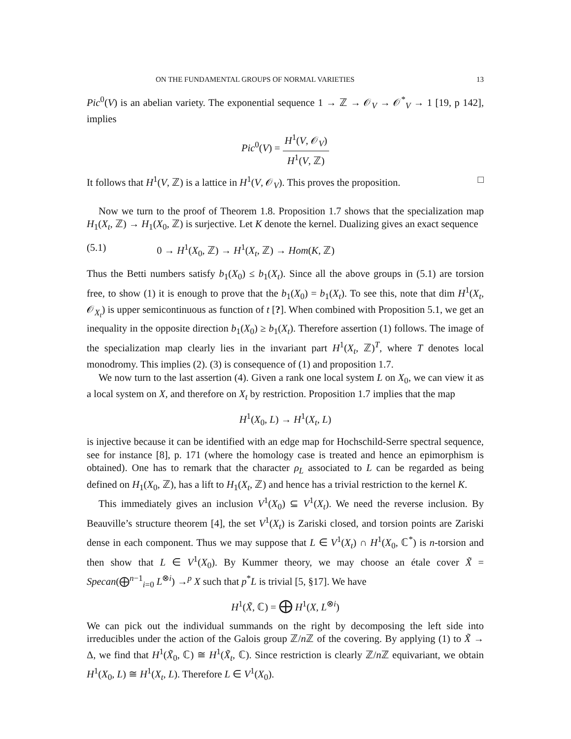ON THE FUNDAMENTAL GROUPS OF NORMAL VARIETIES 13
Pic<sup>0</sup>(V) is an abelian variety. The exponential sequence 1 → ℤ → 𝒪<sub>V</sub> → 𝒪<sup>*</sup><sub>V</sub> → 1 [19, p 142], implies
Pic<sup>0</sup>(V) = H<sup>1</sup>(V, 𝒪<sub>V</sub>) H<sup>1</sup>(V, ℤ)
It follows that H<sup>1</sup>(V, ℤ) is a lattice in H<sup>1</sup>(V, 𝒪<sub>V</sub>). This proves the proposition. □
Now we turn to the proof of Theorem 1.8. Proposition 1.7 shows that the specialization map H<sub>1</sub>(X<sub>t</sub>, ℤ) → H<sub>1</sub>(X<sub>0</sub>, ℤ) is surjective. Let K denote the kernel. Dualizing gives an exact sequence
(5.1) 0 → H<sup>1</sup>(X<sub>0</sub>, ℤ) → H<sup>1</sup>(X<sub>t</sub>, ℤ) → Hom(K, ℤ)
Thus the Betti numbers satisfy b<sub>1</sub>(X<sub>0</sub>) ≤ b<sub>1</sub>(X<sub>t</sub>). Since all the above groups in (5.1) are torsion free, to show (1) it is enough to prove that the b<sub>1</sub>(X<sub>0</sub>) = b<sub>1</sub>(X<sub>t</sub>). To see this, note that dim H<sup>1</sup>(X<sub>t</sub>, 𝒪<sub>X<sub>t</sub></sub>) is upper semicontinuous as function of t [?]. When combined with Proposition 5.1, we get an inequality in the opposite direction b<sub>1</sub>(X<sub>0</sub>) ≥ b<sub>1</sub>(X<sub>t</sub>). Therefore assertion (1) follows. The image of the specialization map clearly lies in the invariant part H<sup>1</sup>(X<sub>t</sub>, ℤ)<sup>T</sup>, where T denotes local monodromy. This implies (2). (3) is consequence of (1) and proposition 1.7.
We now turn to the last assertion (4). Given a rank one local system L on X<sub>0</sub>, we can view it as a local system on X, and therefore on X<sub>t</sub> by restriction. Proposition 1.7 implies that the map
H<sup>1</sup>(X<sub>0</sub>, L) → H<sup>1</sup>(X<sub>t</sub>, L)
is injective because it can be identified with an edge map for Hochschild-Serre spectral sequence, see for instance [8], p. 171 (where the homology case is treated and hence an epimorphism is obtained). One has to remark that the character ρ<sub>L</sub> associated to L can be regarded as being defined on H<sub>1</sub>(X<sub>0</sub>, ℤ), has a lift to H<sub>1</sub>(X<sub>t</sub>, ℤ) and hence has a trivial restriction to the kernel K.
This immediately gives an inclusion V<sup>1</sup>(X<sub>0</sub>) ⊆ V<sup>1</sup>(X<sub>t</sub>). We need the reverse inclusion. By Beauville’s structure theorem [4], the set V<sup>1</sup>(X<sub>t</sub>) is Zariski closed, and torsion points are Zariski dense in each component. Thus we may suppose that L ∈ V<sup>1</sup>(X<sub>t</sub>) ∩ H<sup>1</sup>(X<sub>0</sub>, ℂ<sup>*</sup>) is n-torsion and then show that L ∈ V<sup>1</sup>(X<sub>0</sub>). By Kummer theory, we may choose an étale cover X̃ = Specan(⨁<sup>n−1</sup><sub>i=0</sub> L<sup>⊗i</sup>) →<sup>p</sup> X such that p<sup>*</sup>L is trivial [5, §17]. We have
H<sup>1</sup>(X̃, ℂ) = ⨁ H<sup>1</sup>(X, L<sup>⊗i</sup>)
We can pick out the individual summands on the right by decomposing the left side into irreducibles under the action of the Galois group ℤ/n ℤ of the covering. By applying (1) to X̃ → Δ, we find that H<sup>1</sup>(X̃<sub>0</sub>, ℂ) ≅ H<sup>1</sup>(X̃<sub>t</sub>, ℂ). Since restriction is clearly ℤ/n ℤ equivariant, we obtain H<sup>1</sup>(X<sub>0</sub>, L) ≅ H<sup>1</sup>(X<sub>t</sub>, L). Therefore L ∈ V<sup>1</sup>(X<sub>0</sub>).